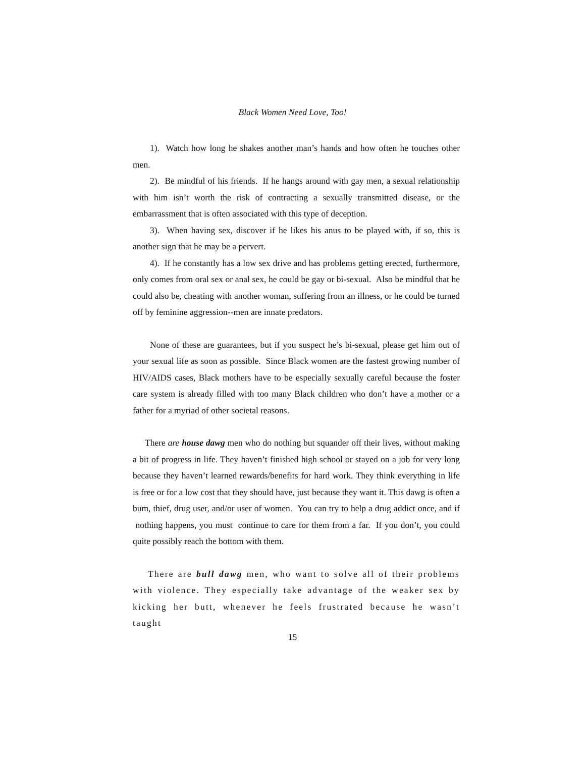Black Women Need Love, Too!
1). Watch how long he shakes another man’s hands and how often he touches other men.
2). Be mindful of his friends. If he hangs around with gay men, a sexual relationship with him isn’t worth the risk of contracting a sexually transmitted disease, or the embarrassment that is often associated with this type of deception.
3). When having sex, discover if he likes his anus to be played with, if so, this is another sign that he may be a pervert.
4). If he constantly has a low sex drive and has problems getting erected, furthermore, only comes from oral sex or anal sex, he could be gay or bi-sexual. Also be mindful that he could also be, cheating with another woman, suffering from an illness, or he could be turned off by feminine aggression--men are innate predators.
None of these are guarantees, but if you suspect he’s bi-sexual, please get him out of your sexual life as soon as possible. Since Black women are the fastest growing number of HIV/AIDS cases, Black mothers have to be especially sexually careful because the foster care system is already filled with too many Black children who don’t have a mother or a father for a myriad of other societal reasons.
There are house dawg men who do nothing but squander off their lives, without making a bit of progress in life. They haven’t finished high school or stayed on a job for very long because they haven’t learned rewards/benefits for hard work. They think everything in life is free or for a low cost that they should have, just because they want it. This dawg is often a bum, thief, drug user, and/or user of women. You can try to help a drug addict once, and if nothing happens, you must continue to care for them from a far. If you don’t, you could quite possibly reach the bottom with them.
There are bull dawg men, who want to solve all of their problems with violence. They especially take advantage of the weaker sex by kicking her butt, whenever he feels frustrated because he wasn’t taught
15